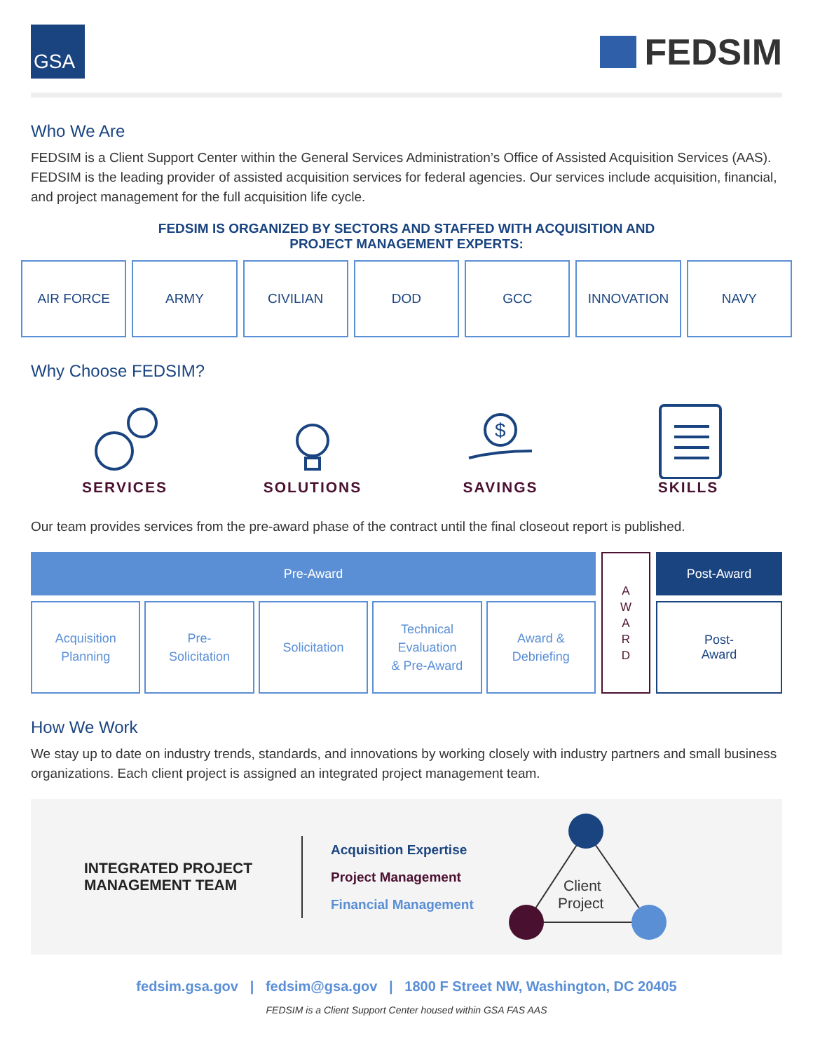GSA
FEDSIM
Who We Are
FEDSIM is a Client Support Center within the General Services Administration’s Office of Assisted Acquisition Services (AAS). FEDSIM is the leading provider of assisted acquisition services for federal agencies. Our services include acquisition, financial, and project management for the full acquisition life cycle.
FEDSIM IS ORGANIZED BY SECTORS AND STAFFED WITH ACQUISITION AND
PROJECT MANAGEMENT EXPERTS:
AIR FORCE ARMY CIVILIAN DOD GCC INNOVATION NAVY
Why Choose FEDSIM?
SERVICES SOLUTIONS
$
SAVINGS
SKILLS
Our team provides services from the pre-award phase of the contract until the final closeout report is published.
Pre-Award
Acquisition
Planning
Pre-
Solicitation
Solicitation Technical
Evaluation
& Pre-Award
Award &
Debriefing
A
W
A
R
D
Post-Award
Post-
Award
How We Work
We stay up to date on industry trends, standards, and innovations by working closely with industry partners and small business organizations. Each client project is assigned an integrated project management team.
INTEGRATED PROJECT MANAGEMENT TEAM
Acquisition Expertise
Project Management
Financial Management
Client
Project
fedsim.gsa.gov | fedsim@gsa.gov | 1800 F Street NW, Washington, DC 20405
FEDSIM is a Client Support Center housed within GSA FAS AAS